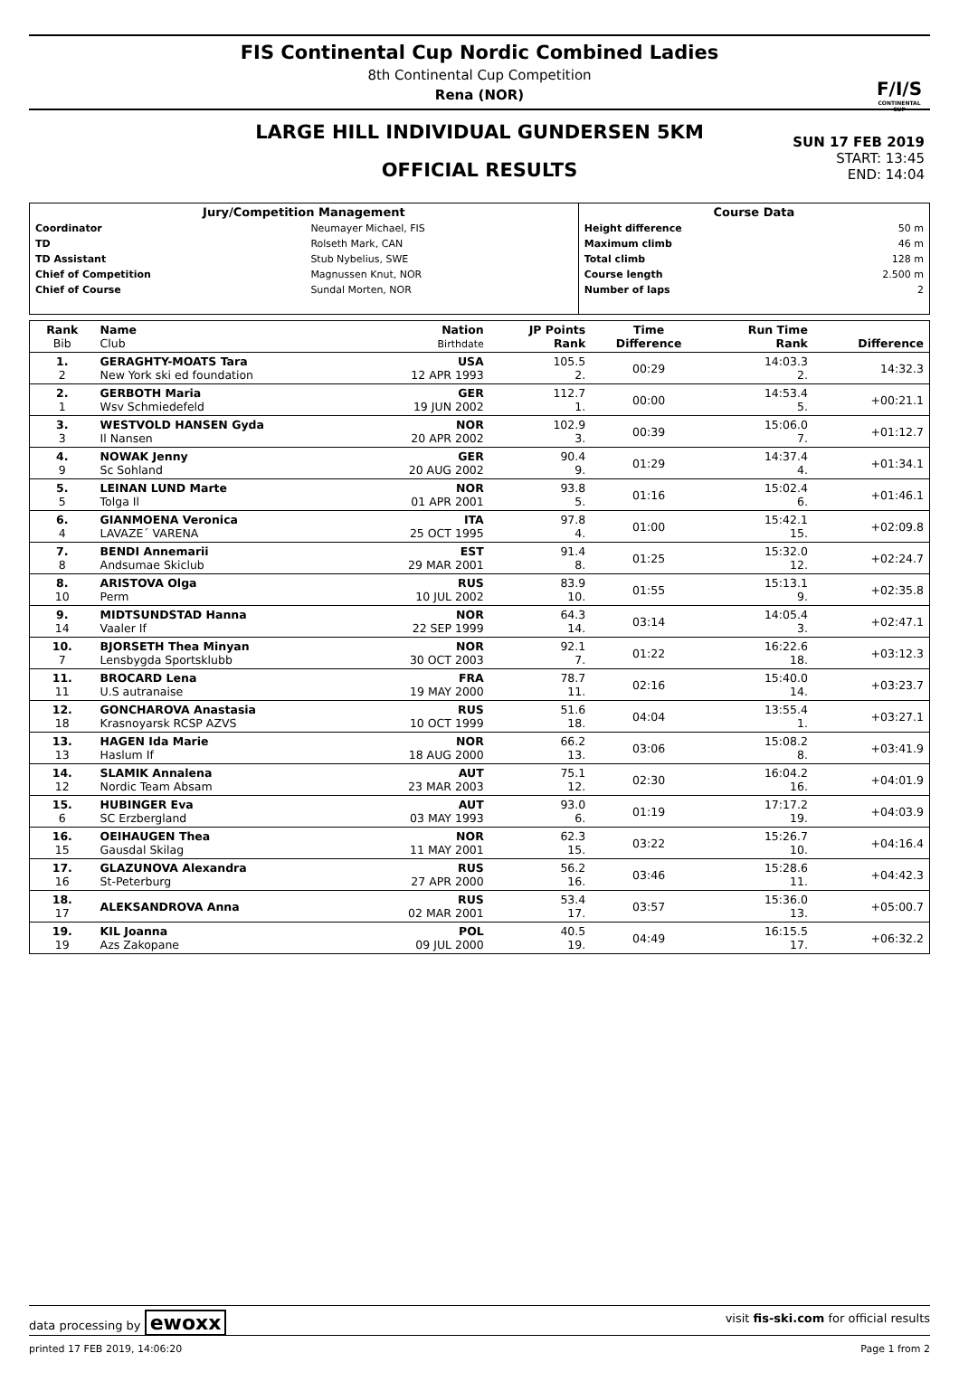FIS Continental Cup Nordic Combined Ladies
8th Continental Cup Competition
Rena (NOR)
F/I/S
CONTINENTAL CUP
LARGE HILL INDIVIDUAL GUNDERSEN 5KM
OFFICIAL RESULTS
SUN 17 FEB 2019
START: 13:45
END: 14:04
| Jury/Competition Management | | Course Data | |
| Coordinator | Neumayer Michael, FIS | Height difference | 50 m |
| TD | Rolseth Mark, CAN | Maximum climb | 46 m |
| TD Assistant | Stub Nybelius, SWE | Total climb | 128 m |
| Chief of Competition | Magnussen Knut, NOR | Course length | 2.500 m |
| Chief of Course | Sundal Morten, NOR | Number of laps | 2 |
| Rank Bib | Name Club | Nation Birthdate | JP Points Rank | Time Difference | Run Time Rank | Difference |
| --- | --- | --- | --- | --- | --- | --- |
| 1. 2 | GERAGHTY-MOATS Tara New York ski ed foundation | USA 12 APR 1993 | 105.5 2. | 00:29 | 14:03.3 2. | 14:32.3 |
| 2. 1 | GERBOTH Maria Wsv Schmiedefeld | GER 19 JUN 2002 | 112.7 1. | 00:00 | 14:53.4 5. | +00:21.1 |
| 3. 3 | WESTVOLD HANSEN Gyda Il Nansen | NOR 20 APR 2002 | 102.9 3. | 00:39 | 15:06.0 7. | +01:12.7 |
| 4. 9 | NOWAK Jenny Sc Sohland | GER 20 AUG 2002 | 90.4 9. | 01:29 | 14:37.4 4. | +01:34.1 |
| 5. 5 | LEINAN LUND Marte Tolga Il | NOR 01 APR 2001 | 93.8 5. | 01:16 | 15:02.4 6. | +01:46.1 |
| 6. 4 | GIANMOENA Veronica LAVAZE´ VARENA | ITA 25 OCT 1995 | 97.8 4. | 01:00 | 15:42.1 15. | +02:09.8 |
| 7. 8 | BENDI Annemarii Andsumae Skiclub | EST 29 MAR 2001 | 91.4 8. | 01:25 | 15:32.0 12. | +02:24.7 |
| 8. 10 | ARISTOVA Olga Perm | RUS 10 JUL 2002 | 83.9 10. | 01:55 | 15:13.1 9. | +02:35.8 |
| 9. 14 | MIDTSUNDSTAD Hanna Vaaler If | NOR 22 SEP 1999 | 64.3 14. | 03:14 | 14:05.4 3. | +02:47.1 |
| 10. 7 | BJORSETH Thea Minyan Lensbygda Sportsklubb | NOR 30 OCT 2003 | 92.1 7. | 01:22 | 16:22.6 18. | +03:12.3 |
| 11. 11 | BROCARD Lena U.S autranaise | FRA 19 MAY 2000 | 78.7 11. | 02:16 | 15:40.0 14. | +03:23.7 |
| 12. 18 | GONCHAROVA Anastasia Krasnoyarsk RCSP AZVS | RUS 10 OCT 1999 | 51.6 18. | 04:04 | 13:55.4 1. | +03:27.1 |
| 13. 13 | HAGEN Ida Marie Haslum If | NOR 18 AUG 2000 | 66.2 13. | 03:06 | 15:08.2 8. | +03:41.9 |
| 14. 12 | SLAMIK Annalena Nordic Team Absam | AUT 23 MAR 2003 | 75.1 12. | 02:30 | 16:04.2 16. | +04:01.9 |
| 15. 6 | HUBINGER Eva SC Erzbergland | AUT 03 MAY 1993 | 93.0 6. | 01:19 | 17:17.2 19. | +04:03.9 |
| 16. 15 | OEIHAUGEN Thea Gausdal Skilag | NOR 11 MAY 2001 | 62.3 15. | 03:22 | 15:26.7 10. | +04:16.4 |
| 17. 16 | GLAZUNOVA Alexandra St-Peterburg | RUS 27 APR 2000 | 56.2 16. | 03:46 | 15:28.6 11. | +04:42.3 |
| 18. 17 | ALEKSANDROVA Anna | RUS 02 MAR 2001 | 53.4 17. | 03:57 | 15:36.0 13. | +05:00.7 |
| 19. 19 | KIL Joanna Azs Zakopane | POL 09 JUL 2000 | 40.5 19. | 04:49 | 16:15.5 17. | +06:32.2 |
data processing by ewoxx visit fis-ski.com for official results
printed 17 FEB 2019, 14:06:20 Page 1 from 2